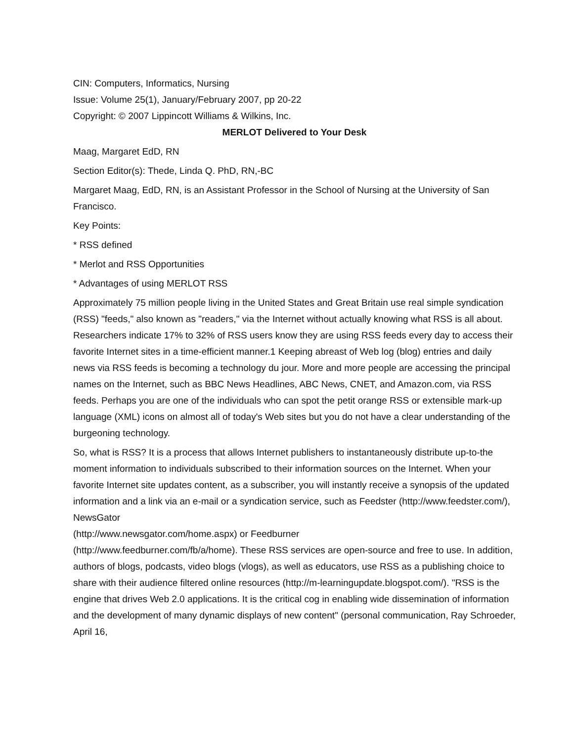CIN: Computers, Informatics, Nursing
Issue: Volume 25(1), January/February 2007, pp 20-22
Copyright: © 2007 Lippincott Williams & Wilkins, Inc.
MERLOT Delivered to Your Desk
Maag, Margaret EdD, RN
Section Editor(s): Thede, Linda Q. PhD, RN,-BC
Margaret Maag, EdD, RN, is an Assistant Professor in the School of Nursing at the University of San Francisco.
Key Points:
* RSS defined
* Merlot and RSS Opportunities
* Advantages of using MERLOT RSS
Approximately 75 million people living in the United States and Great Britain use real simple syndication (RSS) "feeds," also known as "readers," via the Internet without actually knowing what RSS is all about. Researchers indicate 17% to 32% of RSS users know they are using RSS feeds every day to access their favorite Internet sites in a time-efficient manner.1 Keeping abreast of Web log (blog) entries and daily news via RSS feeds is becoming a technology du jour. More and more people are accessing the principal names on the Internet, such as BBC News Headlines, ABC News, CNET, and Amazon.com, via RSS feeds. Perhaps you are one of the individuals who can spot the petit orange RSS or extensible mark-up language (XML) icons on almost all of today's Web sites but you do not have a clear understanding of the burgeoning technology.
So, what is RSS? It is a process that allows Internet publishers to instantaneously distribute up-to-the moment information to individuals subscribed to their information sources on the Internet. When your favorite Internet site updates content, as a subscriber, you will instantly receive a synopsis of the updated information and a link via an e-mail or a syndication service, such as Feedster (http://www.feedster.com/), NewsGator
(http://www.newsgator.com/home.aspx) or Feedburner
(http://www.feedburner.com/fb/a/home). These RSS services are open-source and free to use. In addition, authors of blogs, podcasts, video blogs (vlogs), as well as educators, use RSS as a publishing choice to share with their audience filtered online resources (http://m-learningupdate.blogspot.com/). "RSS is the engine that drives Web 2.0 applications. It is the critical cog in enabling wide dissemination of information and the development of many dynamic displays of new content" (personal communication, Ray Schroeder, April 16,